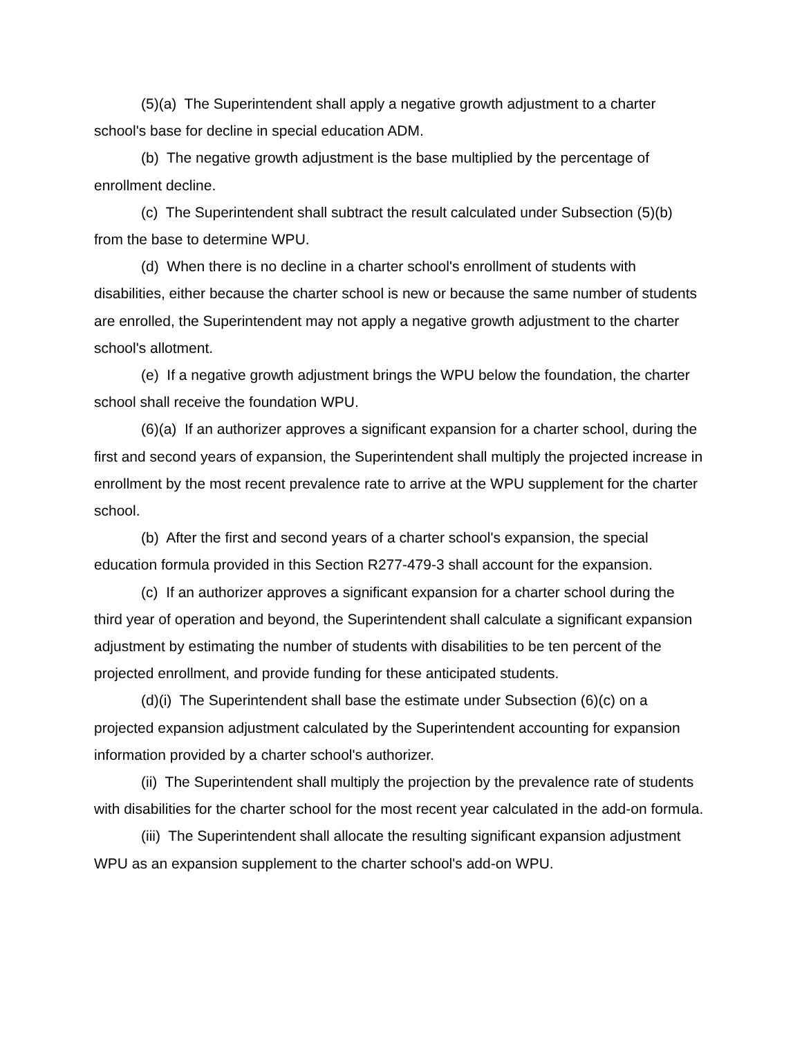(5)(a) The Superintendent shall apply a negative growth adjustment to a charter school's base for decline in special education ADM.
(b) The negative growth adjustment is the base multiplied by the percentage of enrollment decline.
(c) The Superintendent shall subtract the result calculated under Subsection (5)(b) from the base to determine WPU.
(d) When there is no decline in a charter school's enrollment of students with disabilities, either because the charter school is new or because the same number of students are enrolled, the Superintendent may not apply a negative growth adjustment to the charter school's allotment.
(e) If a negative growth adjustment brings the WPU below the foundation, the charter school shall receive the foundation WPU.
(6)(a) If an authorizer approves a significant expansion for a charter school, during the first and second years of expansion, the Superintendent shall multiply the projected increase in enrollment by the most recent prevalence rate to arrive at the WPU supplement for the charter school.
(b) After the first and second years of a charter school's expansion, the special education formula provided in this Section R277-479-3 shall account for the expansion.
(c) If an authorizer approves a significant expansion for a charter school during the third year of operation and beyond, the Superintendent shall calculate a significant expansion adjustment by estimating the number of students with disabilities to be ten percent of the projected enrollment, and provide funding for these anticipated students.
(d)(i) The Superintendent shall base the estimate under Subsection (6)(c) on a projected expansion adjustment calculated by the Superintendent accounting for expansion information provided by a charter school's authorizer.
(ii) The Superintendent shall multiply the projection by the prevalence rate of students with disabilities for the charter school for the most recent year calculated in the add-on formula.
(iii) The Superintendent shall allocate the resulting significant expansion adjustment WPU as an expansion supplement to the charter school's add-on WPU.